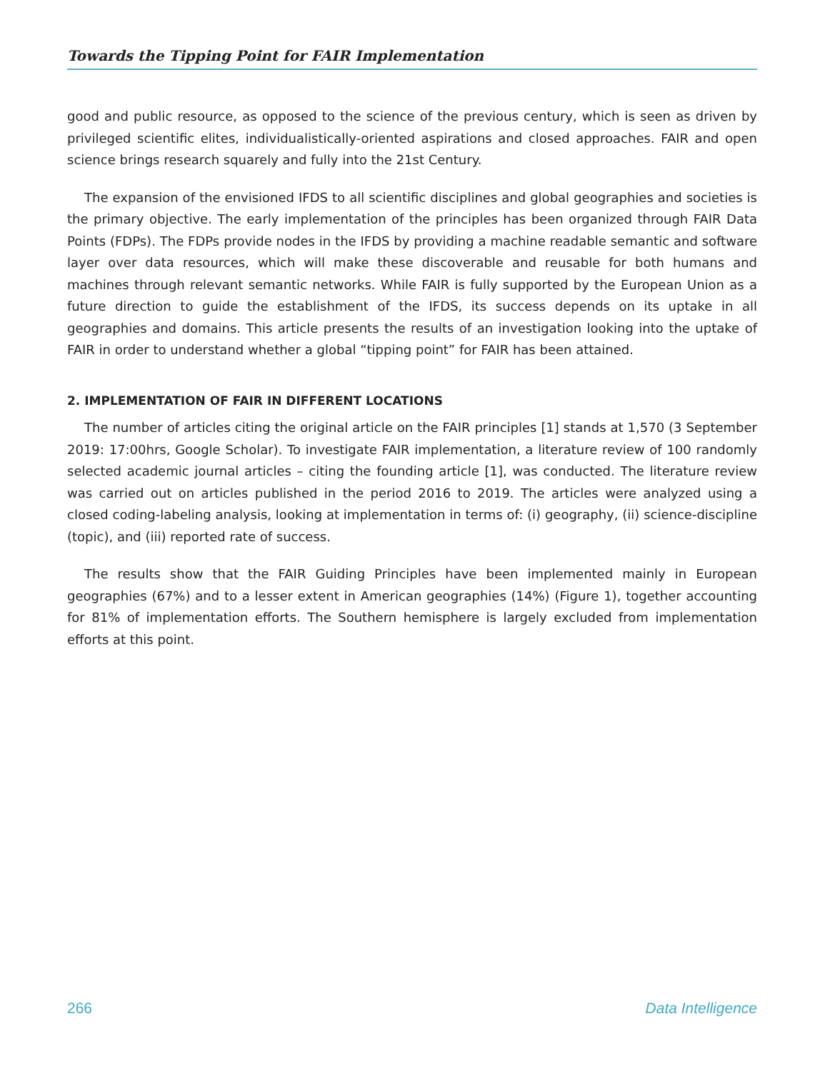Towards the Tipping Point for FAIR Implementation
good and public resource, as opposed to the science of the previous century, which is seen as driven by privileged scientific elites, individualistically-oriented aspirations and closed approaches. FAIR and open science brings research squarely and fully into the 21st Century.
The expansion of the envisioned IFDS to all scientific disciplines and global geographies and societies is the primary objective. The early implementation of the principles has been organized through FAIR Data Points (FDPs). The FDPs provide nodes in the IFDS by providing a machine readable semantic and software layer over data resources, which will make these discoverable and reusable for both humans and machines through relevant semantic networks. While FAIR is fully supported by the European Union as a future direction to guide the establishment of the IFDS, its success depends on its uptake in all geographies and domains. This article presents the results of an investigation looking into the uptake of FAIR in order to understand whether a global “tipping point” for FAIR has been attained.
2. IMPLEMENTATION OF FAIR IN DIFFERENT LOCATIONS
The number of articles citing the original article on the FAIR principles [1] stands at 1,570 (3 September 2019: 17:00hrs, Google Scholar). To investigate FAIR implementation, a literature review of 100 randomly selected academic journal articles – citing the founding article [1], was conducted. The literature review was carried out on articles published in the period 2016 to 2019. The articles were analyzed using a closed coding-labeling analysis, looking at implementation in terms of: (i) geography, (ii) science-discipline (topic), and (iii) reported rate of success.
The results show that the FAIR Guiding Principles have been implemented mainly in European geographies (67%) and to a lesser extent in American geographies (14%) (Figure 1), together accounting for 81% of implementation efforts. The Southern hemisphere is largely excluded from implementation efforts at this point.
266 Data Intelligence